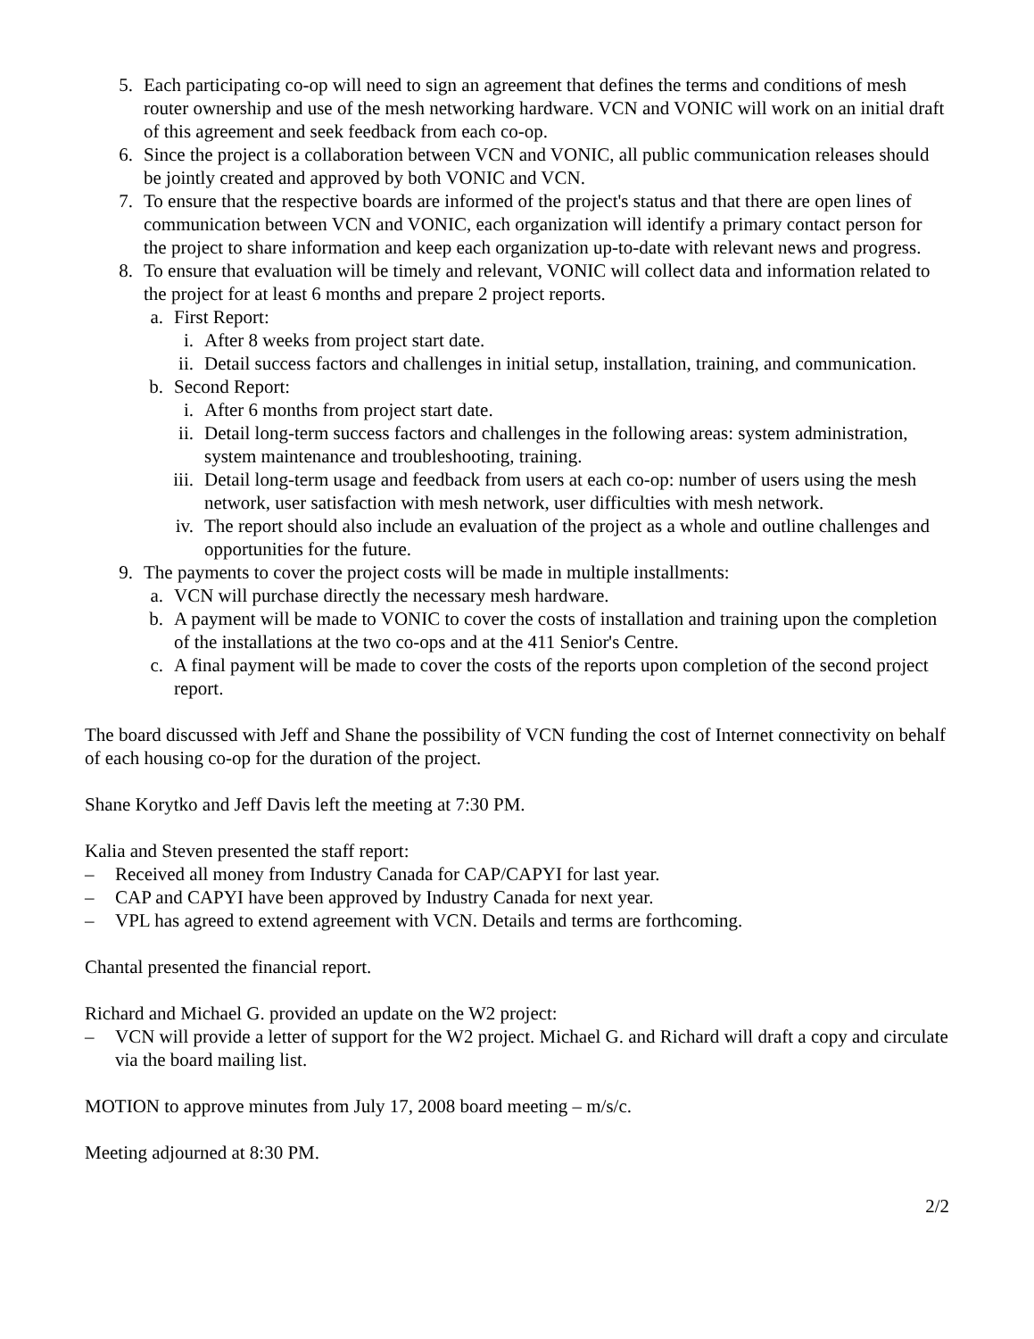5. Each participating co-op will need to sign an agreement that defines the terms and conditions of mesh router ownership and use of the mesh networking hardware. VCN and VONIC will work on an initial draft of this agreement and seek feedback from each co-op.
6. Since the project is a collaboration between VCN and VONIC, all public communication releases should be jointly created and approved by both VONIC and VCN.
7. To ensure that the respective boards are informed of the project's status and that there are open lines of communication between VCN and VONIC, each organization will identify a primary contact person for the project to share information and keep each organization up-to-date with relevant news and progress.
8. To ensure that evaluation will be timely and relevant, VONIC will collect data and information related to the project for at least 6 months and prepare 2 project reports.
a. First Report:
i. After 8 weeks from project start date.
ii. Detail success factors and challenges in initial setup, installation, training, and communication.
b. Second Report:
i. After 6 months from project start date.
ii. Detail long-term success factors and challenges in the following areas: system administration, system maintenance and troubleshooting, training.
iii. Detail long-term usage and feedback from users at each co-op: number of users using the mesh network, user satisfaction with mesh network, user difficulties with mesh network.
iv. The report should also include an evaluation of the project as a whole and outline challenges and opportunities for the future.
9. The payments to cover the project costs will be made in multiple installments:
a. VCN will purchase directly the necessary mesh hardware.
b. A payment will be made to VONIC to cover the costs of installation and training upon the completion of the installations at the two co-ops and at the 411 Senior's Centre.
c. A final payment will be made to cover the costs of the reports upon completion of the second project report.
The board discussed with Jeff and Shane the possibility of VCN funding the cost of Internet connectivity on behalf of each housing co-op for the duration of the project.
Shane Korytko and Jeff Davis left the meeting at 7:30 PM.
Kalia and Steven presented the staff report:
– Received all money from Industry Canada for CAP/CAPYI for last year.
– CAP and CAPYI have been approved by Industry Canada for next year.
– VPL has agreed to extend agreement with VCN. Details and terms are forthcoming.
Chantal presented the financial report.
Richard and Michael G. provided an update on the W2 project:
– VCN will provide a letter of support for the W2 project. Michael G. and Richard will draft a copy and circulate via the board mailing list.
MOTION to approve minutes from July 17, 2008 board meeting – m/s/c.
Meeting adjourned at 8:30 PM.
2/2